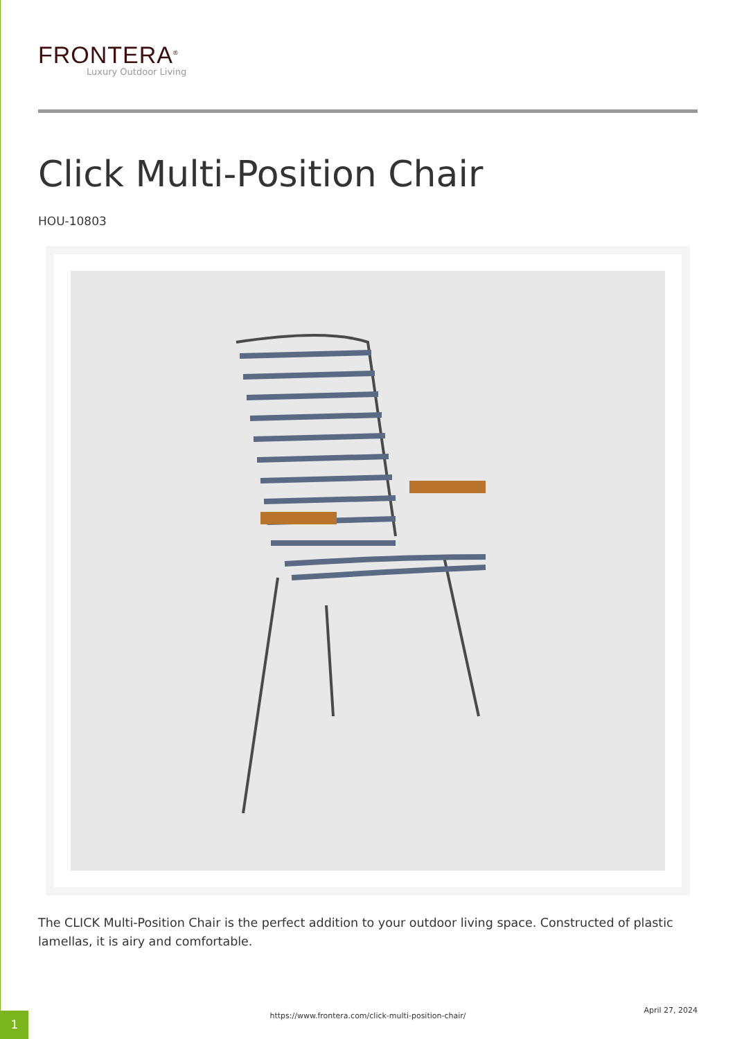FRONTERA<sup>®</sup>
Luxury Outdoor Living
Click Multi-Position Chair
HOU-10803
The CLICK Multi-Position Chair is the perfect addition to your outdoor living space. Constructed of plastic lamellas, it is airy and comfortable.
https://www.frontera.com/click-multi-position-chair/
April 27, 2024
1